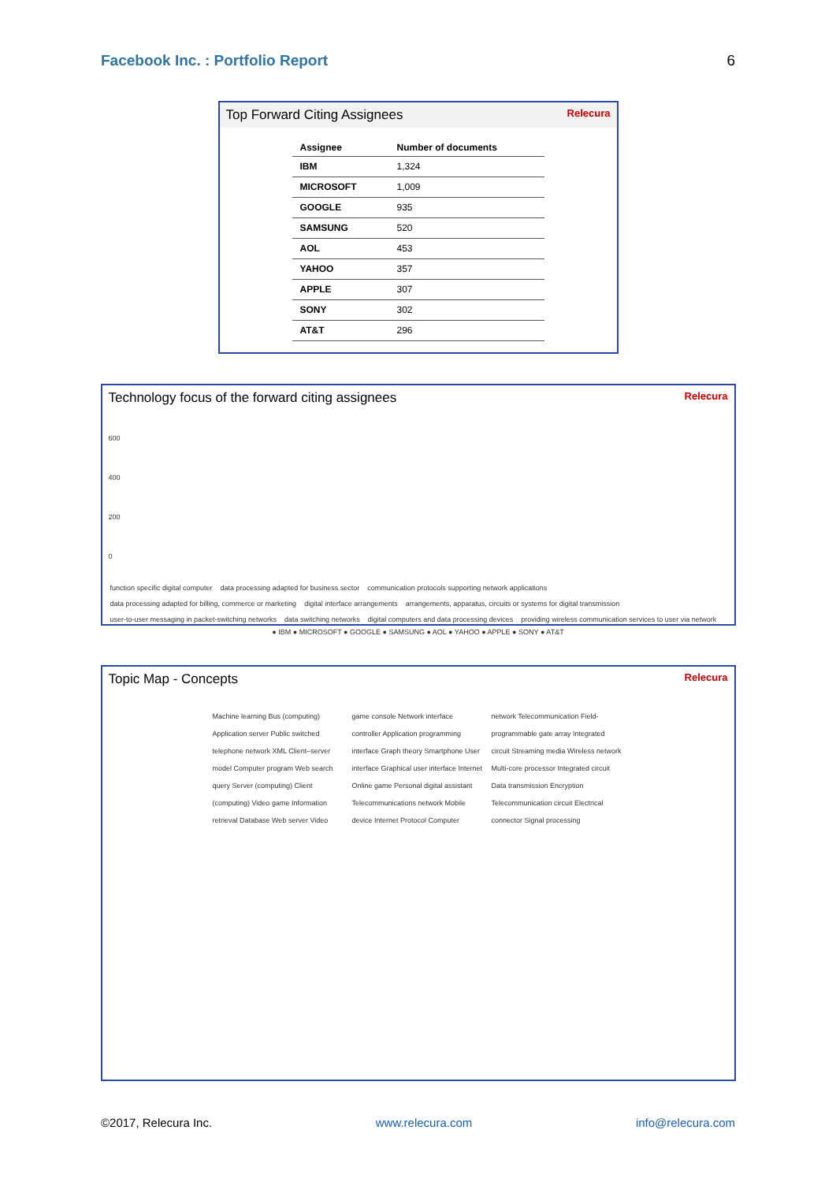Facebook Inc. : Portfolio Report 6
Top Forward Citing Assignees Relecura
| Assignee | Number of documents |
| --- | --- |
| IBM | 1,324 |
| MICROSOFT | 1,009 |
| GOOGLE | 935 |
| SAMSUNG | 520 |
| AOL | 453 |
| YAHOO | 357 |
| APPLE | 307 |
| SONY | 302 |
| AT&T | 296 |
Technology focus of the forward citing assignees Relecura
600
400
200
0
function specific digital computer data processing adapted for business sector communication protocols supporting network applications data processing adapted for billing, commerce or marketing digital interface arrangements arrangements, apparatus, circuits or systems for digital transmission user-to-user messaging in packet-switching networks data switching networks digital computers and data processing devices providing wireless communication services to user via network
● IBM ● MICROSOFT ● GOOGLE ● SAMSUNG ● AOL ● YAHOO ● APPLE ● SONY ● AT&T
Topic Map - Concepts Relecura
Machine learning Bus (computing) Application server Public switched telephone network XML Client–server model Computer program Web search query Server (computing) Client (computing) Video game Information retrieval Database Web server Video game console Network interface controller Application programming interface Graph theory Smartphone User interface Graphical user interface Internet Online game Personal digital assistant Telecommunications network Mobile device Internet Protocol Computer network Telecommunication Field-programmable gate array Integrated circuit Streaming media Wireless network Multi-core processor Integrated circuit Data transmission Encryption Telecommunication circuit Electrical connector Signal processing
©2017, Relecura Inc. www.relecura.com info@relecura.com